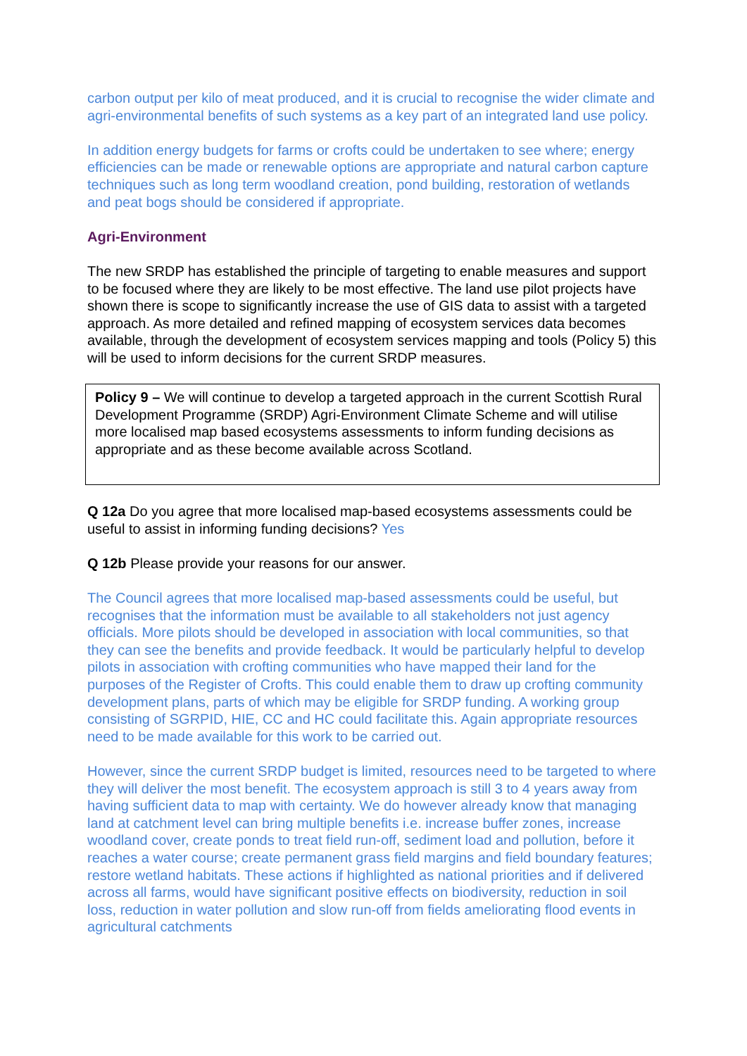carbon output per kilo of meat produced, and it is crucial to recognise the wider climate and agri-environmental benefits of such systems as a key part of an integrated land use policy.
In addition energy budgets for farms or crofts could be undertaken to see where; energy efficiencies can be made or renewable options are appropriate and natural carbon capture techniques such as long term woodland creation, pond building, restoration of wetlands and peat bogs should be considered if appropriate.
Agri-Environment
The new SRDP has established the principle of targeting to enable measures and support to be focused where they are likely to be most effective. The land use pilot projects have shown there is scope to significantly increase the use of GIS data to assist with a targeted approach. As more detailed and refined mapping of ecosystem services data becomes available, through the development of ecosystem services mapping and tools (Policy 5) this will be used to inform decisions for the current SRDP measures.
Policy 9 – We will continue to develop a targeted approach in the current Scottish Rural Development Programme (SRDP) Agri-Environment Climate Scheme and will utilise more localised map based ecosystems assessments to inform funding decisions as appropriate and as these become available across Scotland.
Q 12a Do you agree that more localised map-based ecosystems assessments could be useful to assist in informing funding decisions? Yes
Q 12b Please provide your reasons for our answer.
The Council agrees that more localised map-based assessments could be useful, but recognises that the information must be available to all stakeholders not just agency officials. More pilots should be developed in association with local communities, so that they can see the benefits and provide feedback. It would be particularly helpful to develop pilots in association with crofting communities who have mapped their land for the purposes of the Register of Crofts. This could enable them to draw up crofting community development plans, parts of which may be eligible for SRDP funding. A working group consisting of SGRPID, HIE, CC and HC could facilitate this. Again appropriate resources need to be made available for this work to be carried out.
However, since the current SRDP budget is limited, resources need to be targeted to where they will deliver the most benefit. The ecosystem approach is still 3 to 4 years away from having sufficient data to map with certainty. We do however already know that managing land at catchment level can bring multiple benefits i.e. increase buffer zones, increase woodland cover, create ponds to treat field run-off, sediment load and pollution, before it reaches a water course; create permanent grass field margins and field boundary features; restore wetland habitats. These actions if highlighted as national priorities and if delivered across all farms, would have significant positive effects on biodiversity, reduction in soil loss, reduction in water pollution and slow run-off from fields ameliorating flood events in agricultural catchments